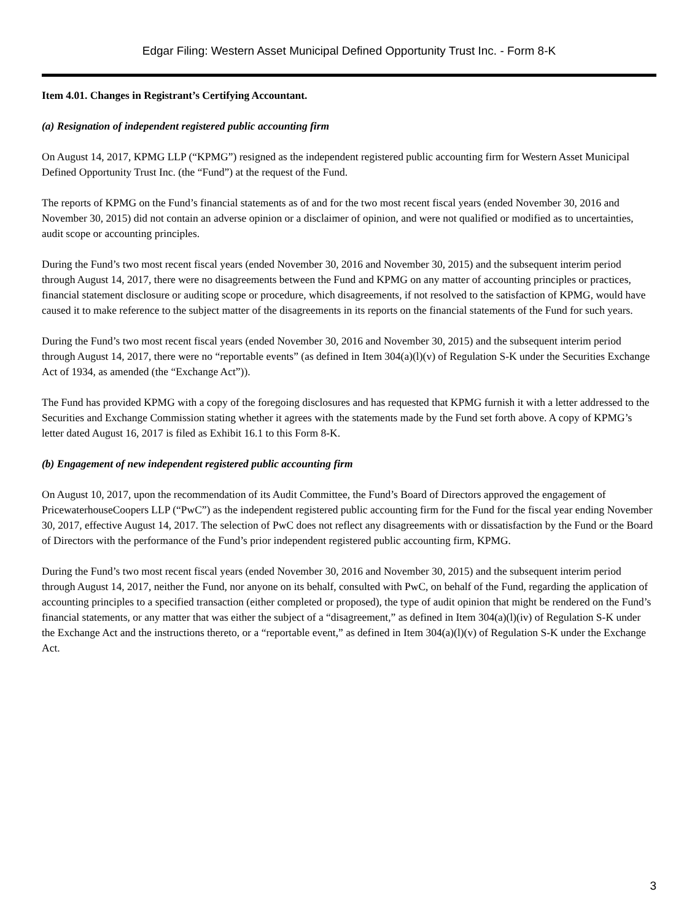Edgar Filing: Western Asset Municipal Defined Opportunity Trust Inc. - Form 8-K
Item 4.01. Changes in Registrant’s Certifying Accountant.
(a) Resignation of independent registered public accounting firm
On August 14, 2017, KPMG LLP (“KPMG”) resigned as the independent registered public accounting firm for Western Asset Municipal Defined Opportunity Trust Inc. (the “Fund”) at the request of the Fund.
The reports of KPMG on the Fund’s financial statements as of and for the two most recent fiscal years (ended November 30, 2016 and November 30, 2015) did not contain an adverse opinion or a disclaimer of opinion, and were not qualified or modified as to uncertainties, audit scope or accounting principles.
During the Fund’s two most recent fiscal years (ended November 30, 2016 and November 30, 2015) and the subsequent interim period through August 14, 2017, there were no disagreements between the Fund and KPMG on any matter of accounting principles or practices, financial statement disclosure or auditing scope or procedure, which disagreements, if not resolved to the satisfaction of KPMG, would have caused it to make reference to the subject matter of the disagreements in its reports on the financial statements of the Fund for such years.
During the Fund’s two most recent fiscal years (ended November 30, 2016 and November 30, 2015) and the subsequent interim period through August 14, 2017, there were no “reportable events” (as defined in Item 304(a)(l)(v) of Regulation S-K under the Securities Exchange Act of 1934, as amended (the “Exchange Act”)).
The Fund has provided KPMG with a copy of the foregoing disclosures and has requested that KPMG furnish it with a letter addressed to the Securities and Exchange Commission stating whether it agrees with the statements made by the Fund set forth above. A copy of KPMG’s letter dated August 16, 2017 is filed as Exhibit 16.1 to this Form 8-K.
(b) Engagement of new independent registered public accounting firm
On August 10, 2017, upon the recommendation of its Audit Committee, the Fund’s Board of Directors approved the engagement of PricewaterhouseCoopers LLP (“PwC”) as the independent registered public accounting firm for the Fund for the fiscal year ending November 30, 2017, effective August 14, 2017. The selection of PwC does not reflect any disagreements with or dissatisfaction by the Fund or the Board of Directors with the performance of the Fund’s prior independent registered public accounting firm, KPMG.
During the Fund’s two most recent fiscal years (ended November 30, 2016 and November 30, 2015) and the subsequent interim period through August 14, 2017, neither the Fund, nor anyone on its behalf, consulted with PwC, on behalf of the Fund, regarding the application of accounting principles to a specified transaction (either completed or proposed), the type of audit opinion that might be rendered on the Fund’s financial statements, or any matter that was either the subject of a “disagreement,” as defined in Item 304(a)(l)(iv) of Regulation S-K under the Exchange Act and the instructions thereto, or a “reportable event,” as defined in Item 304(a)(l)(v) of Regulation S-K under the Exchange Act.
3